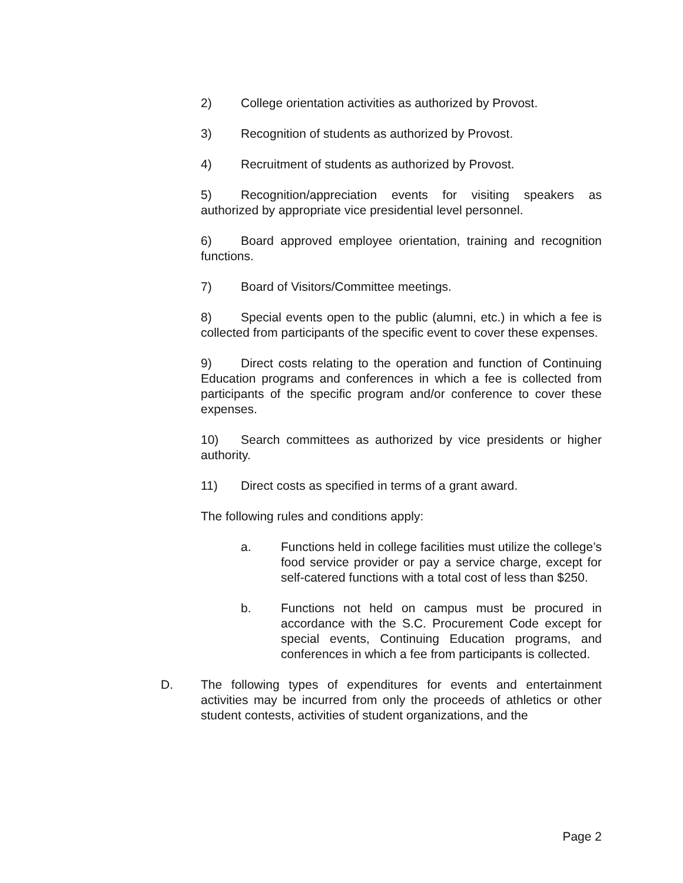2) College orientation activities as authorized by Provost.
3) Recognition of students as authorized by Provost.
4) Recruitment of students as authorized by Provost.
5) Recognition/appreciation events for visiting speakers as authorized by appropriate vice presidential level personnel.
6) Board approved employee orientation, training and recognition functions.
7) Board of Visitors/Committee meetings.
8) Special events open to the public (alumni, etc.) in which a fee is collected from participants of the specific event to cover these expenses.
9) Direct costs relating to the operation and function of Continuing Education programs and conferences in which a fee is collected from participants of the specific program and/or conference to cover these expenses.
10) Search committees as authorized by vice presidents or higher authority.
11) Direct costs as specified in terms of a grant award.
The following rules and conditions apply:
a. Functions held in college facilities must utilize the college’s food service provider or pay a service charge, except for self-catered functions with a total cost of less than $250.
b. Functions not held on campus must be procured in accordance with the S.C. Procurement Code except for special events, Continuing Education programs, and conferences in which a fee from participants is collected.
D. The following types of expenditures for events and entertainment activities may be incurred from only the proceeds of athletics or other student contests, activities of student organizations, and the
Page 2